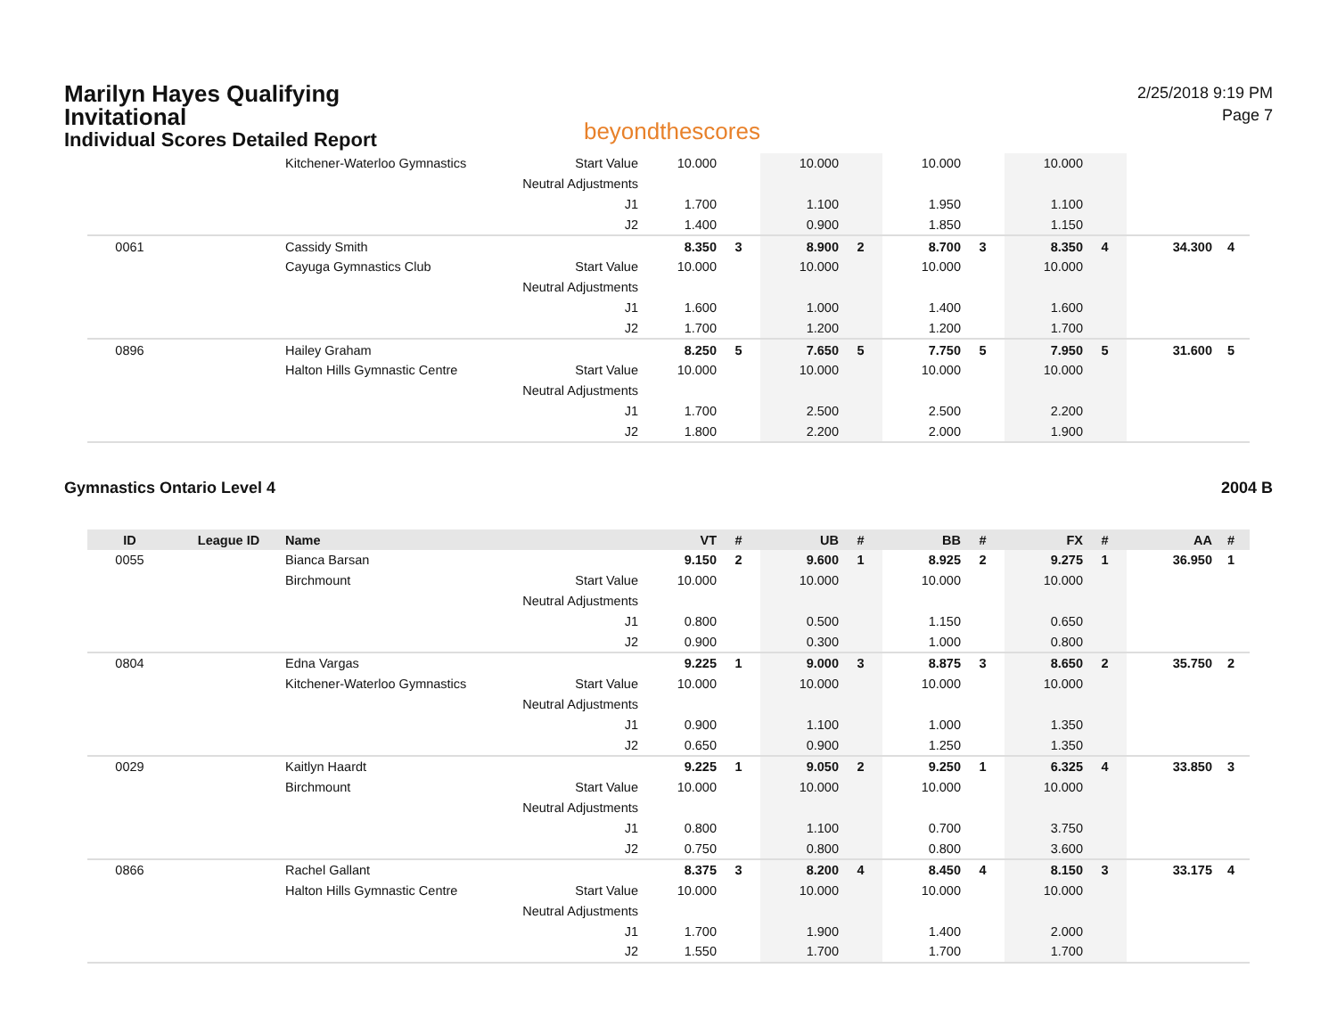Marilyn Hayes Qualifying Invitational
Individual Scores Detailed Report
beyondthescores
2/25/2018 9:19 PM
Page 7
| | | Kitchener-Waterloo Gymnastics | Start Value | 10.000 | | 10.000 | | 10.000 | | 10.000 | | | |
| | | | Neutral Adjustments | | | | | | | | | | |
| | | | J1 | 1.700 | | 1.100 | | 1.950 | | 1.100 | | | |
| | | | J2 | 1.400 | | 0.900 | | 1.850 | | 1.150 | | | |
| 0061 | | Cassidy Smith | | 8.350 | 3 | 8.900 | 2 | 8.700 | 3 | 8.350 | 4 | 34.300 | 4 |
| | | Cayuga Gymnastics Club | Start Value | 10.000 | | 10.000 | | 10.000 | | 10.000 | | | |
| | | | Neutral Adjustments | | | | | | | | | | |
| | | | J1 | 1.600 | | 1.000 | | 1.400 | | 1.600 | | | |
| | | | J2 | 1.700 | | 1.200 | | 1.200 | | 1.700 | | | |
| 0896 | | Hailey Graham | | 8.250 | 5 | 7.650 | 5 | 7.750 | 5 | 7.950 | 5 | 31.600 | 5 |
| | | Halton Hills Gymnastic Centre | Start Value | 10.000 | | 10.000 | | 10.000 | | 10.000 | | | |
| | | | Neutral Adjustments | | | | | | | | | | |
| | | | J1 | 1.700 | | 2.500 | | 2.500 | | 2.200 | | | |
| | | | J2 | 1.800 | | 2.200 | | 2.000 | | 1.900 | | | |
Gymnastics Ontario Level 4 2004 B
| ID | League ID | Name | | VT | # | UB | # | BB | # | FX | # | AA | # |
| --- | --- | --- | --- | --- | --- | --- | --- | --- | --- | --- | --- | --- | --- |
| 0055 | | Bianca Barsan | | 9.150 | 2 | 9.600 | 1 | 8.925 | 2 | 9.275 | 1 | 36.950 | 1 |
| | | Birchmount | Start Value | 10.000 | | 10.000 | | 10.000 | | 10.000 | | | |
| | | | Neutral Adjustments | | | | | | | | | | |
| | | | J1 | 0.800 | | 0.500 | | 1.150 | | 0.650 | | | |
| | | | J2 | 0.900 | | 0.300 | | 1.000 | | 0.800 | | | |
| 0804 | | Edna Vargas | | 9.225 | 1 | 9.000 | 3 | 8.875 | 3 | 8.650 | 2 | 35.750 | 2 |
| | | Kitchener-Waterloo Gymnastics | Start Value | 10.000 | | 10.000 | | 10.000 | | 10.000 | | | |
| | | | Neutral Adjustments | | | | | | | | | | |
| | | | J1 | 0.900 | | 1.100 | | 1.000 | | 1.350 | | | |
| | | | J2 | 0.650 | | 0.900 | | 1.250 | | 1.350 | | | |
| 0029 | | Kaitlyn Haardt | | 9.225 | 1 | 9.050 | 2 | 9.250 | 1 | 6.325 | 4 | 33.850 | 3 |
| | | Birchmount | Start Value | 10.000 | | 10.000 | | 10.000 | | 10.000 | | | |
| | | | Neutral Adjustments | | | | | | | | | | |
| | | | J1 | 0.800 | | 1.100 | | 0.700 | | 3.750 | | | |
| | | | J2 | 0.750 | | 0.800 | | 0.800 | | 3.600 | | | |
| 0866 | | Rachel Gallant | | 8.375 | 3 | 8.200 | 4 | 8.450 | 4 | 8.150 | 3 | 33.175 | 4 |
| | | Halton Hills Gymnastic Centre | Start Value | 10.000 | | 10.000 | | 10.000 | | 10.000 | | | |
| | | | Neutral Adjustments | | | | | | | | | | |
| | | | J1 | 1.700 | | 1.900 | | 1.400 | | 2.000 | | | |
| | | | J2 | 1.550 | | 1.700 | | 1.700 | | 1.700 | | | |